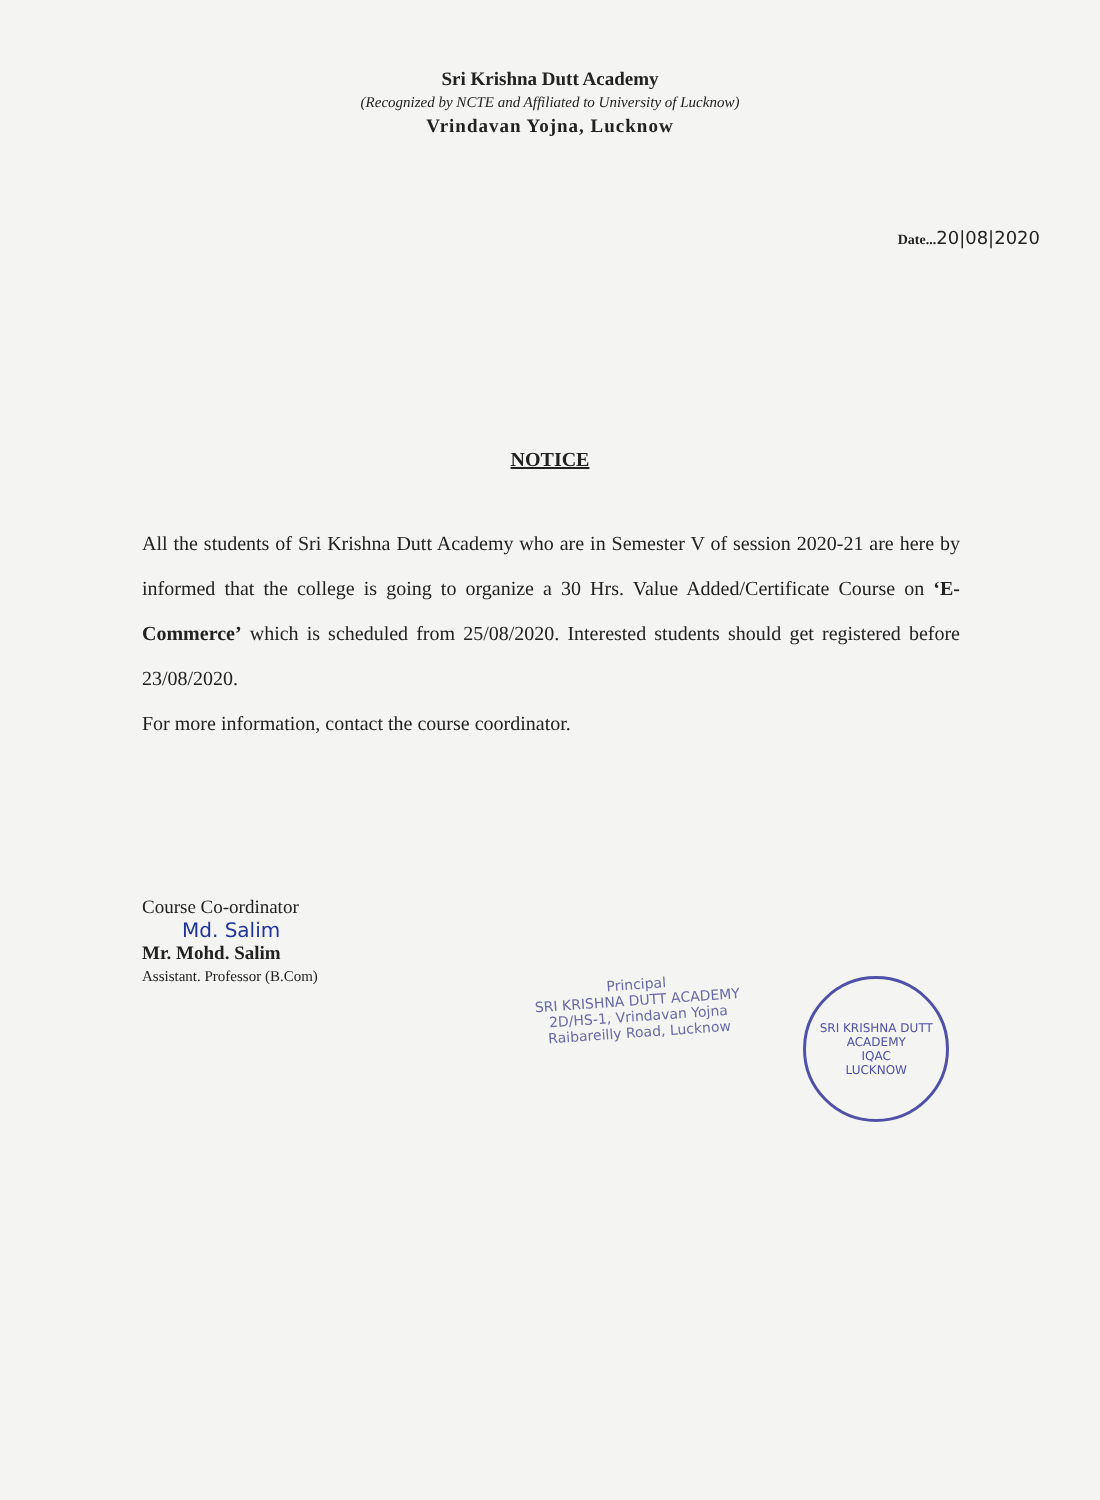Sri Krishna Dutt Academy
(Recognized by NCTE and Affiliated to University of Lucknow)
Vrindavan Yojna, Lucknow
Date...20|08|2020
NOTICE
All the students of Sri Krishna Dutt Academy who are in Semester V of session 2020-21 are here by informed that the college is going to organize a 30 Hrs. Value Added/Certificate Course on ‘E-Commerce’ which is scheduled from 25/08/2020. Interested students should get registered before 23/08/2020.
For more information, contact the course coordinator.
Course Co-ordinator
Md. Salim
Mr. Mohd. Salim
Assistant. Professor (B.Com)
Principal
SRI KRISHNA DUTT ACADEMY
2D/HS-1, Vrindavan Yojna
Raibareilly Road, Lucknow
SRI KRISHNA DUTT ACADEMY
IQAC
LUCKNOW